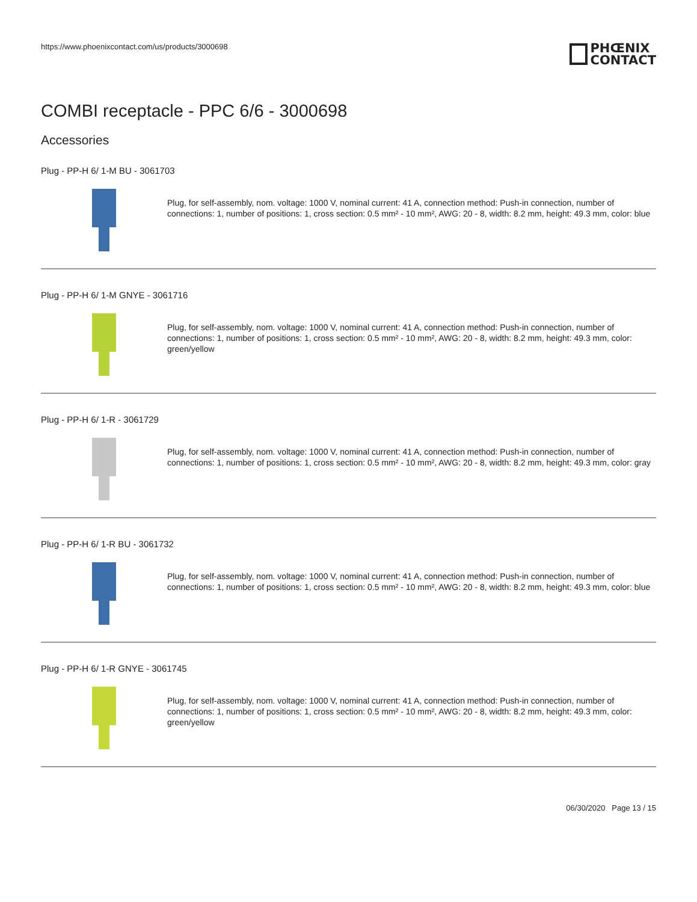https://www.phoenixcontact.com/us/products/3000698
PHŒNIX
CONTACT
COMBI receptacle - PPC 6/6 - 3000698
Accessories
Plug - PP-H 6/ 1-M BU - 3061703
Plug, for self-assembly, nom. voltage: 1000 V, nominal current: 41 A, connection method: Push-in connection, number of connections: 1, number of positions: 1, cross section: 0.5 mm² - 10 mm², AWG: 20 - 8, width: 8.2 mm, height: 49.3 mm, color: blue
Plug - PP-H 6/ 1-M GNYE - 3061716
Plug, for self-assembly, nom. voltage: 1000 V, nominal current: 41 A, connection method: Push-in connection, number of connections: 1, number of positions: 1, cross section: 0.5 mm² - 10 mm², AWG: 20 - 8, width: 8.2 mm, height: 49.3 mm, color: green/yellow
Plug - PP-H 6/ 1-R - 3061729
Plug, for self-assembly, nom. voltage: 1000 V, nominal current: 41 A, connection method: Push-in connection, number of connections: 1, number of positions: 1, cross section: 0.5 mm² - 10 mm², AWG: 20 - 8, width: 8.2 mm, height: 49.3 mm, color: gray
Plug - PP-H 6/ 1-R BU - 3061732
Plug, for self-assembly, nom. voltage: 1000 V, nominal current: 41 A, connection method: Push-in connection, number of connections: 1, number of positions: 1, cross section: 0.5 mm² - 10 mm², AWG: 20 - 8, width: 8.2 mm, height: 49.3 mm, color: blue
Plug - PP-H 6/ 1-R GNYE - 3061745
Plug, for self-assembly, nom. voltage: 1000 V, nominal current: 41 A, connection method: Push-in connection, number of connections: 1, number of positions: 1, cross section: 0.5 mm² - 10 mm², AWG: 20 - 8, width: 8.2 mm, height: 49.3 mm, color: green/yellow
06/30/2020 Page 13 / 15